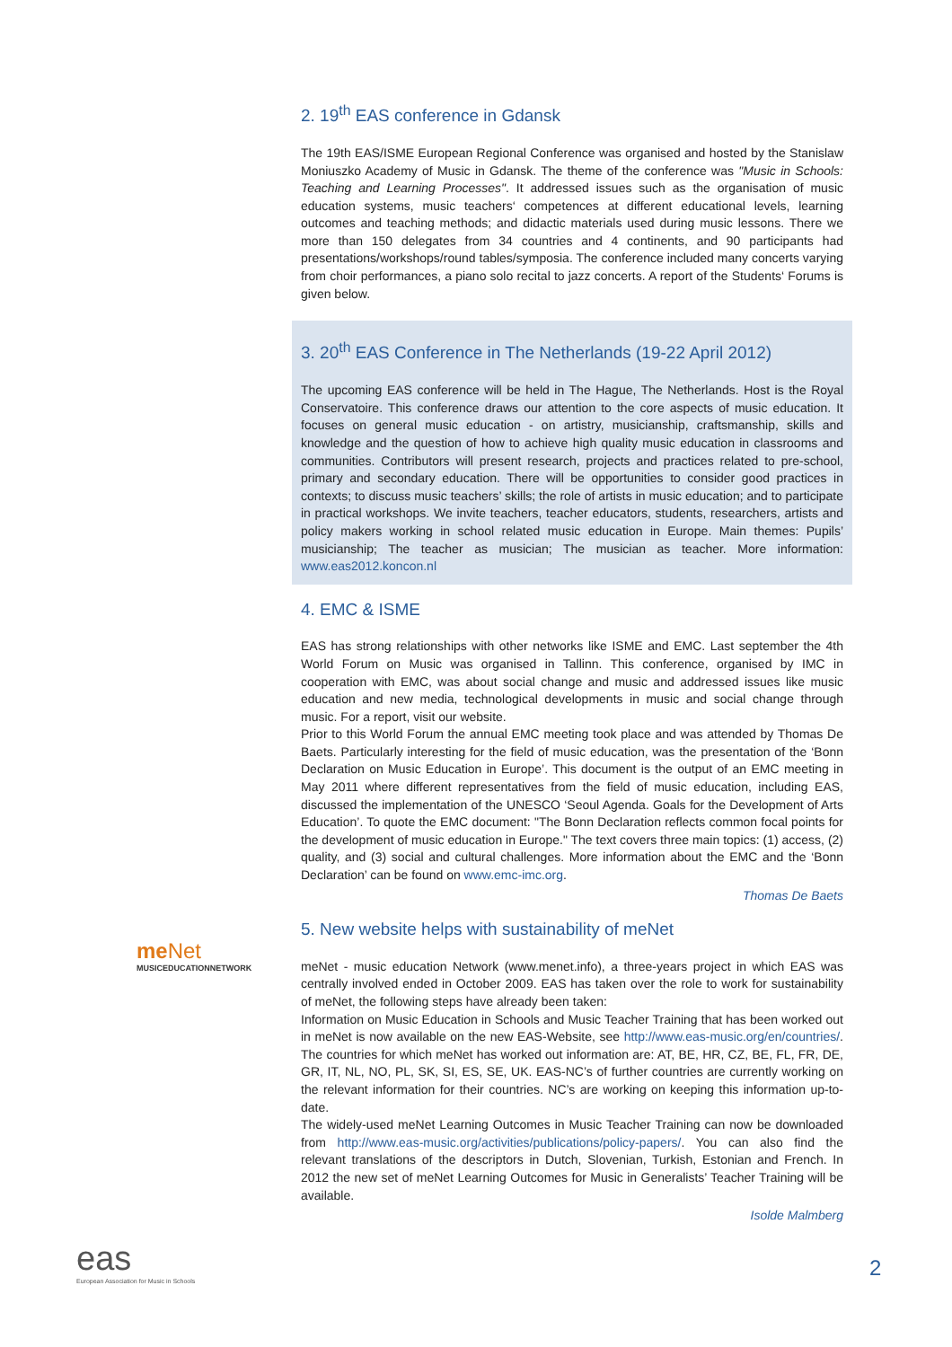2. 19<sup>th</sup> EAS conference in Gdansk
The 19th EAS/ISME European Regional Conference was organised and hosted by the Stanislaw Moniuszko Academy of Music in Gdansk. The theme of the conference was "Music in Schools: Teaching and Learning Processes". It addressed issues such as the organisation of music education systems, music teachers‘ competences at different educational levels, learning outcomes and teaching methods; and didactic materials used during music lessons. There we more than 150 delegates from 34 countries and 4 continents, and 90 participants had presentations/workshops/round tables/symposia. The conference included many concerts varying from choir performances, a piano solo recital to jazz concerts. A report of the Students‘ Forums is given below.
3. 20<sup>th</sup> EAS Conference in The Netherlands (19-22 April 2012)
The upcoming EAS conference will be held in The Hague, The Netherlands. Host is the Royal Conservatoire. This conference draws our attention to the core aspects of music education. It focuses on general music education - on artistry, musicianship, craftsmanship, skills and knowledge and the question of how to achieve high quality music education in classrooms and communities. Contributors will present research, projects and practices related to pre-school, primary and secondary education. There will be opportunities to consider good practices in contexts; to discuss music teachers’ skills; the role of artists in music education; and to participate in practical workshops. We invite teachers, teacher educators, students, researchers, artists and policy makers working in school related music education in Europe. Main themes: Pupils’ musicianship; The teacher as musician; The musician as teacher. More information: www.eas2012.koncon.nl
4. EMC & ISME
EAS has strong relationships with other networks like ISME and EMC. Last september the 4th World Forum on Music was organised in Tallinn. This conference, organised by IMC in cooperation with EMC, was about social change and music and addressed issues like music education and new media, technological developments in music and social change through music. For a report, visit our website.
Prior to this World Forum the annual EMC meeting took place and was attended by Thomas De Baets. Particularly interesting for the field of music education, was the presentation of the ‘Bonn Declaration on Music Education in Europe’. This document is the output of an EMC meeting in May 2011 where different representatives from the field of music education, including EAS, discussed the implementation of the UNESCO ‘Seoul Agenda. Goals for the Development of Arts Education’. To quote the EMC document: "The Bonn Declaration reflects common focal points for the development of music education in Europe." The text covers three main topics: (1) access, (2) quality, and (3) social and cultural challenges. More information about the EMC and the ‘Bonn Declaration’ can be found on www.emc-imc.org.
Thomas De Baets
5. New website helps with sustainability of meNet
meNet - music education Network (www.menet.info), a three-years project in which EAS was centrally involved ended in October 2009. EAS has taken over the role to work for sustainability of meNet, the following steps have already been taken:
Information on Music Education in Schools and Music Teacher Training that has been worked out in meNet is now available on the new EAS-Website, see http://www.eas-music.org/en/countries/. The countries for which meNet has worked out information are: AT, BE, HR, CZ, BE, FL, FR, DE, GR, IT, NL, NO, PL, SK, SI, ES, SE, UK. EAS-NC’s of further countries are currently working on the relevant information for their countries. NC’s are working on keeping this information up-to-date.
The widely-used meNet Learning Outcomes in Music Teacher Training can now be downloaded from http://www.eas-music.org/activities/publications/policy-papers/. You can also find the relevant translations of the descriptors in Dutch, Slovenian, Turkish, Estonian and French. In 2012 the new set of meNet Learning Outcomes for Music in Generalists’ Teacher Training will be available.
Isolde Malmberg
me Net
MUSICEDUCATIONNETWORK
eas
European Association for Music in Schools
2